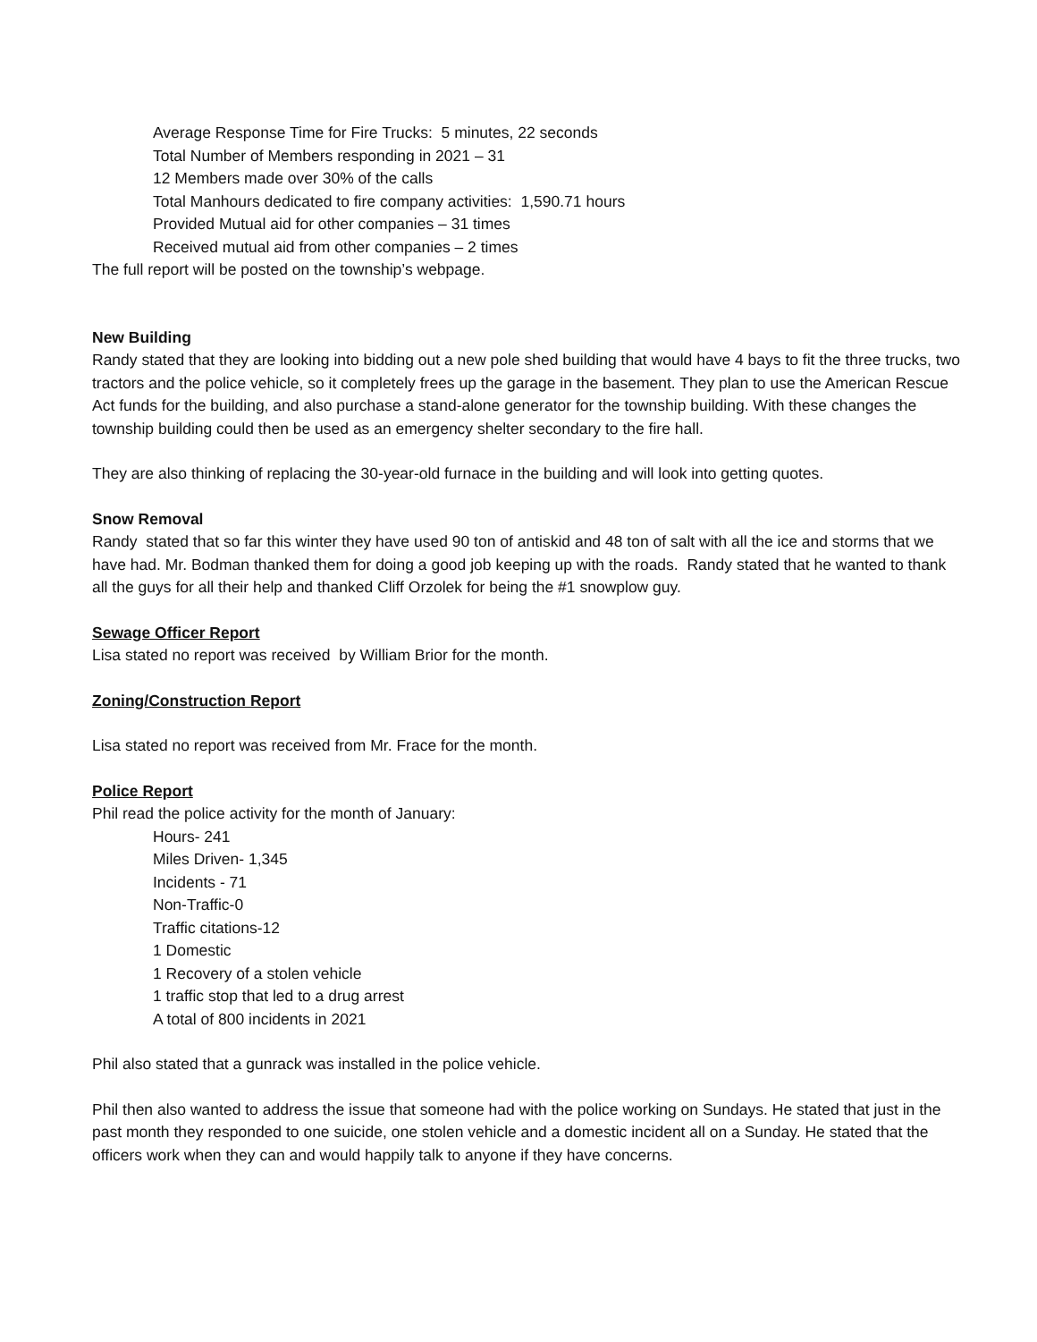Average Response Time for Fire Trucks: 5 minutes, 22 seconds
Total Number of Members responding in 2021 – 31
12 Members made over 30% of the calls
Total Manhours dedicated to fire company activities: 1,590.71 hours
Provided Mutual aid for other companies – 31 times
Received mutual aid from other companies – 2 times
The full report will be posted on the township’s webpage.
New Building
Randy stated that they are looking into bidding out a new pole shed building that would have 4 bays to fit the three trucks, two tractors and the police vehicle, so it completely frees up the garage in the basement. They plan to use the American Rescue Act funds for the building, and also purchase a stand-alone generator for the township building. With these changes the township building could then be used as an emergency shelter secondary to the fire hall.
They are also thinking of replacing the 30-year-old furnace in the building and will look into getting quotes.
Snow Removal
Randy stated that so far this winter they have used 90 ton of antiskid and 48 ton of salt with all the ice and storms that we have had. Mr. Bodman thanked them for doing a good job keeping up with the roads. Randy stated that he wanted to thank all the guys for all their help and thanked Cliff Orzolek for being the #1 snowplow guy.
Sewage Officer Report
Lisa stated no report was received by William Brior for the month.
Zoning/Construction Report
Lisa stated no report was received from Mr. Frace for the month.
Police Report
Phil read the police activity for the month of January:
Hours- 241
Miles Driven- 1,345
Incidents - 71
Non-Traffic-0
Traffic citations-12
1 Domestic
1 Recovery of a stolen vehicle
1 traffic stop that led to a drug arrest
A total of 800 incidents in 2021
Phil also stated that a gunrack was installed in the police vehicle.
Phil then also wanted to address the issue that someone had with the police working on Sundays. He stated that just in the past month they responded to one suicide, one stolen vehicle and a domestic incident all on a Sunday. He stated that the officers work when they can and would happily talk to anyone if they have concerns.